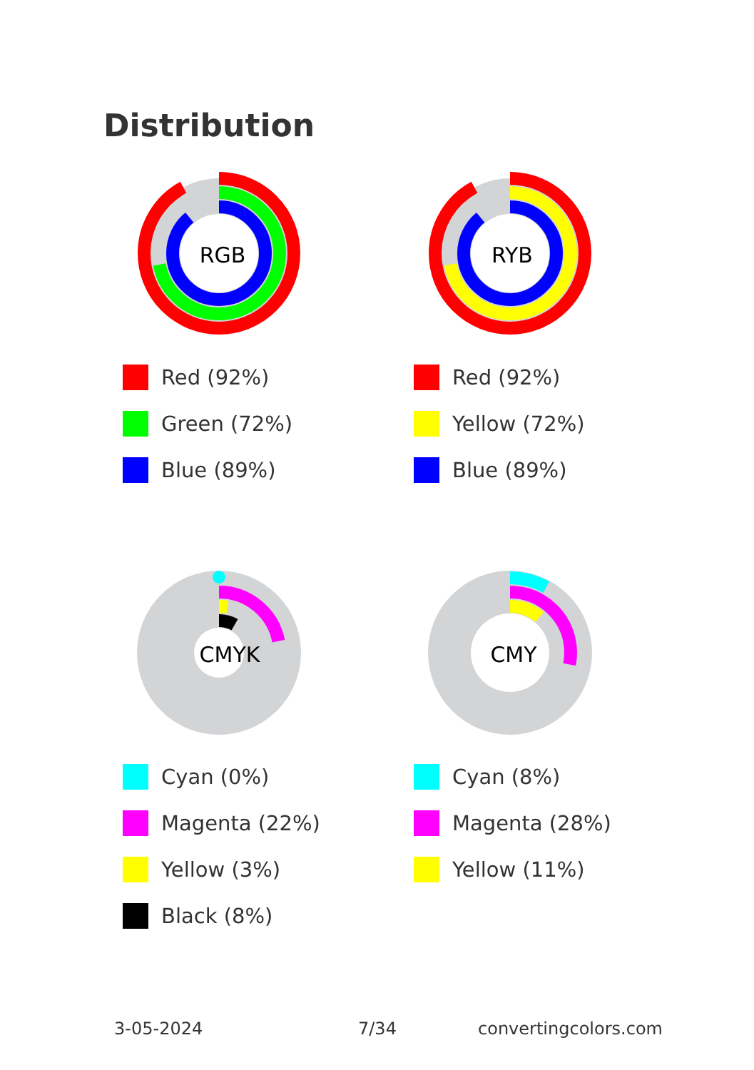Distribution
RGB
Red (92%)
Green (72%)
Blue (89%)
RYB
Red (92%)
Yellow (72%)
Blue (89%)
CMYK
Cyan (0%)
Magenta (22%)
Yellow (3%)
Black (8%)
CMY
Cyan (8%)
Magenta (28%)
Yellow (11%)
3-05-2024 7/34 convertingcolors.com